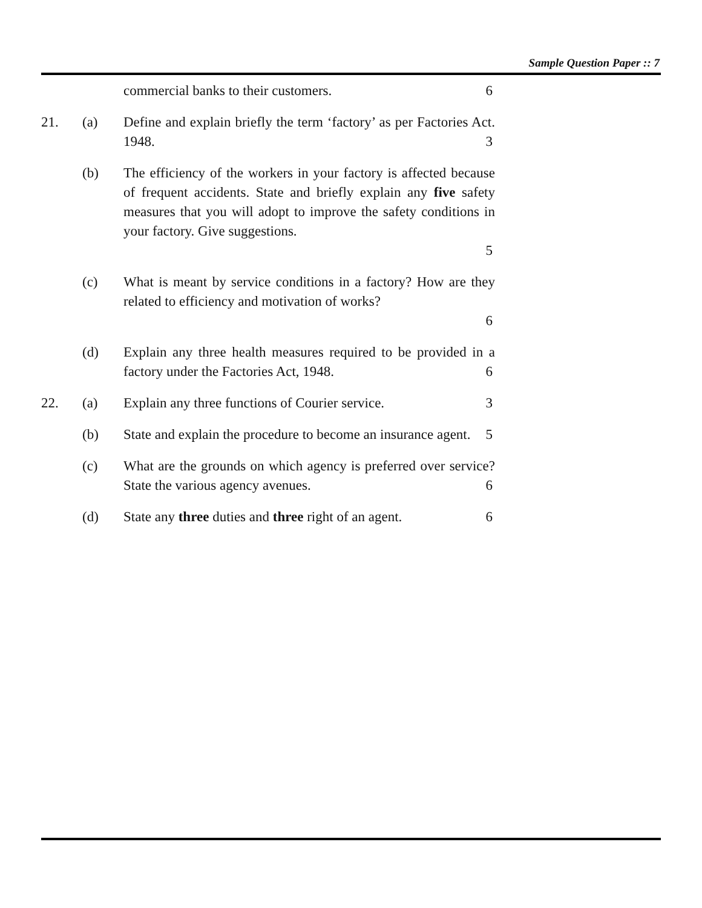Sample Question Paper :: 7
commercial banks to their customers. 6
21. (a) Define and explain briefly the term ‘factory’ as per Factories Act. 1948.
3
(b) The efficiency of the workers in your factory is affected because of frequent accidents. State and briefly explain any five safety measures that you will adopt to improve the safety conditions in your factory. Give suggestions.
5
(c) What is meant by service conditions in a factory? How are they related to efficiency and motivation of works?
6
(d) Explain any three health measures required to be provided in a factory under the Factories Act, 1948.
6
22. (a) Explain any three functions of Courier service. 3
(b) State and explain the procedure to become an insurance agent.
5
(c) What are the grounds on which agency is preferred over service? State the various agency avenues.
6
(d) State any three duties and three right of an agent. 6